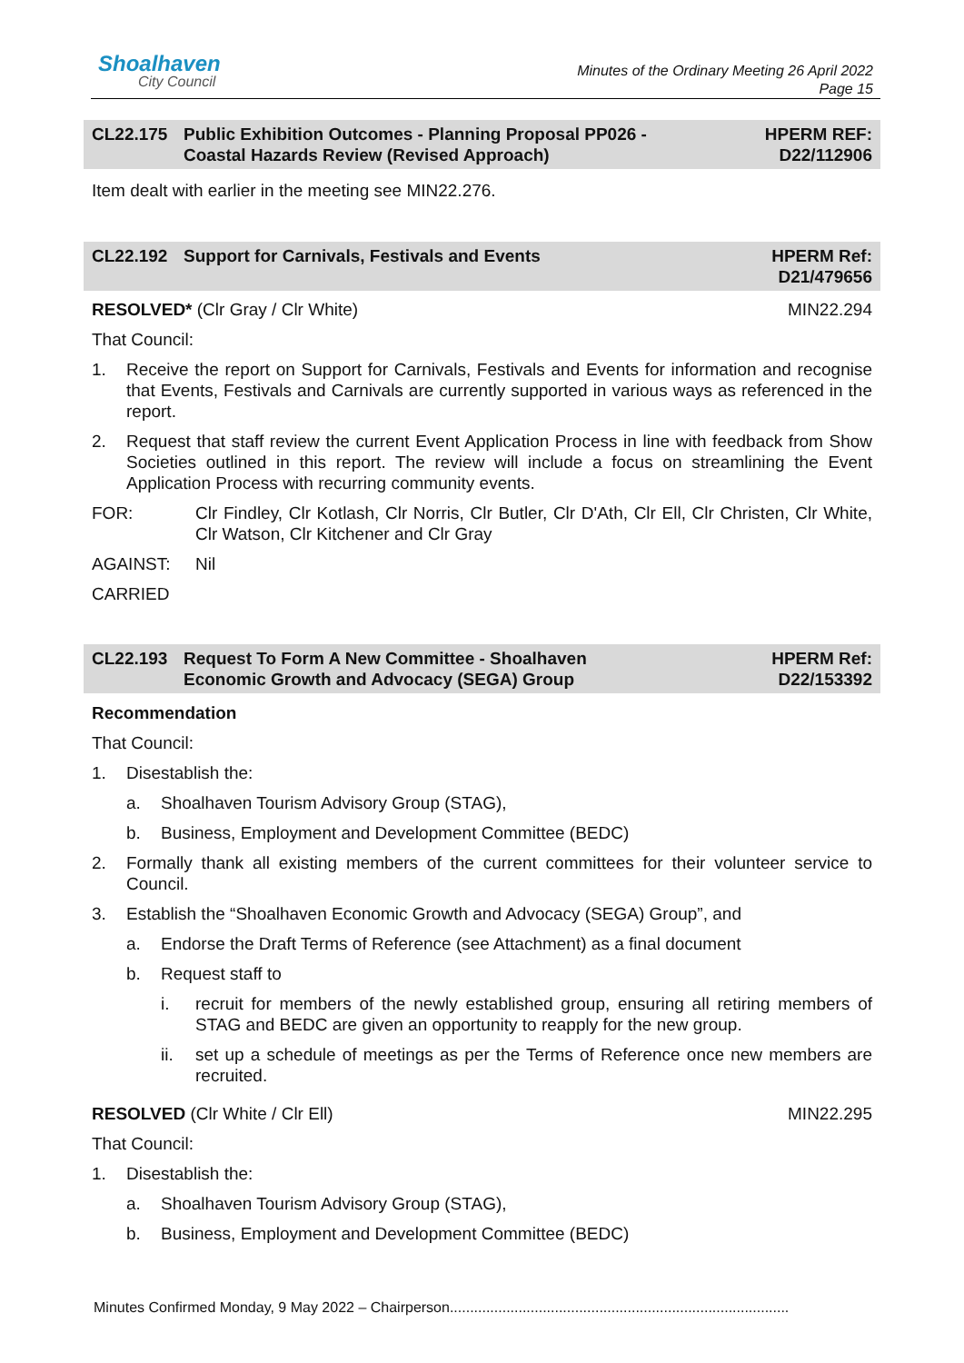Shoalhaven
City Council
Minutes of the Ordinary Meeting 26 April 2022
Page 15
CL22.175 Public Exhibition Outcomes - Planning Proposal PP026 -
Coastal Hazards Review (Revised Approach)
HPERM REF:
D22/112906
Item dealt with earlier in the meeting see MIN22.276.
CL22.192 Support for Carnivals, Festivals and Events
HPERM Ref:
D21/479656
RESOLVED* (Clr Gray / Clr White) MIN22.294
That Council:
1. Receive the report on Support for Carnivals, Festivals and Events for information and recognise that Events, Festivals and Carnivals are currently supported in various ways as referenced in the report.
2. Request that staff review the current Event Application Process in line with feedback from Show Societies outlined in this report. The review will include a focus on streamlining the Event Application Process with recurring community events.
FOR: Clr Findley, Clr Kotlash, Clr Norris, Clr Butler, Clr D'Ath, Clr Ell, Clr Christen, Clr White, Clr Watson, Clr Kitchener and Clr Gray
AGAINST: Nil
CARRIED
CL22.193 Request To Form A New Committee - Shoalhaven
Economic Growth and Advocacy (SEGA) Group
HPERM Ref:
D22/153392
Recommendation
That Council:
1. Disestablish the:
a. Shoalhaven Tourism Advisory Group (STAG),
b. Business, Employment and Development Committee (BEDC)
2. Formally thank all existing members of the current committees for their volunteer service to Council.
3. Establish the “Shoalhaven Economic Growth and Advocacy (SEGA) Group”, and
a. Endorse the Draft Terms of Reference (see Attachment) as a final document
b. Request staff to
i. recruit for members of the newly established group, ensuring all retiring members of STAG and BEDC are given an opportunity to reapply for the new group.
ii. set up a schedule of meetings as per the Terms of Reference once new members are recruited.
RESOLVED (Clr White / Clr Ell) MIN22.295
That Council:
1. Disestablish the:
a. Shoalhaven Tourism Advisory Group (STAG),
b. Business, Employment and Development Committee (BEDC)
Minutes Confirmed Monday, 9 May 2022 – Chairperson....................................................................................